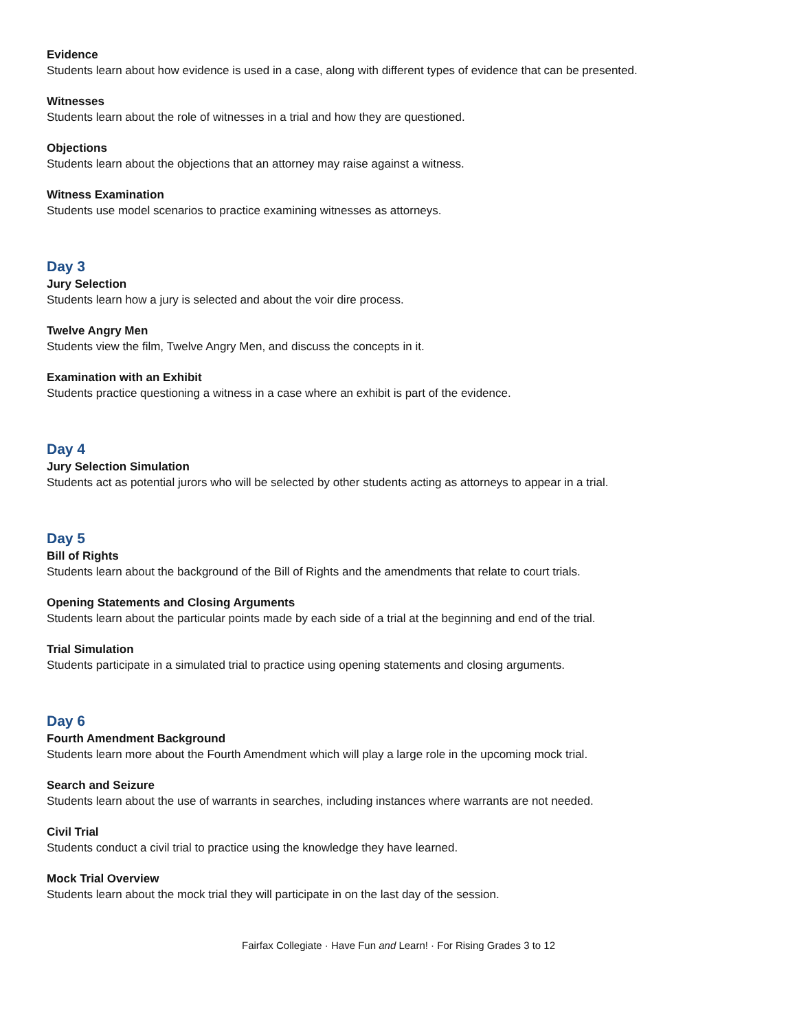Evidence
Students learn about how evidence is used in a case, along with different types of evidence that can be presented.
Witnesses
Students learn about the role of witnesses in a trial and how they are questioned.
Objections
Students learn about the objections that an attorney may raise against a witness.
Witness Examination
Students use model scenarios to practice examining witnesses as attorneys.
Day 3
Jury Selection
Students learn how a jury is selected and about the voir dire process.
Twelve Angry Men
Students view the film, Twelve Angry Men, and discuss the concepts in it.
Examination with an Exhibit
Students practice questioning a witness in a case where an exhibit is part of the evidence.
Day 4
Jury Selection Simulation
Students act as potential jurors who will be selected by other students acting as attorneys to appear in a trial.
Day 5
Bill of Rights
Students learn about the background of the Bill of Rights and the amendments that relate to court trials.
Opening Statements and Closing Arguments
Students learn about the particular points made by each side of a trial at the beginning and end of the trial.
Trial Simulation
Students participate in a simulated trial to practice using opening statements and closing arguments.
Day 6
Fourth Amendment Background
Students learn more about the Fourth Amendment which will play a large role in the upcoming mock trial.
Search and Seizure
Students learn about the use of warrants in searches, including instances where warrants are not needed.
Civil Trial
Students conduct a civil trial to practice using the knowledge they have learned.
Mock Trial Overview
Students learn about the mock trial they will participate in on the last day of the session.
Fairfax Collegiate · Have Fun and Learn! · For Rising Grades 3 to 12